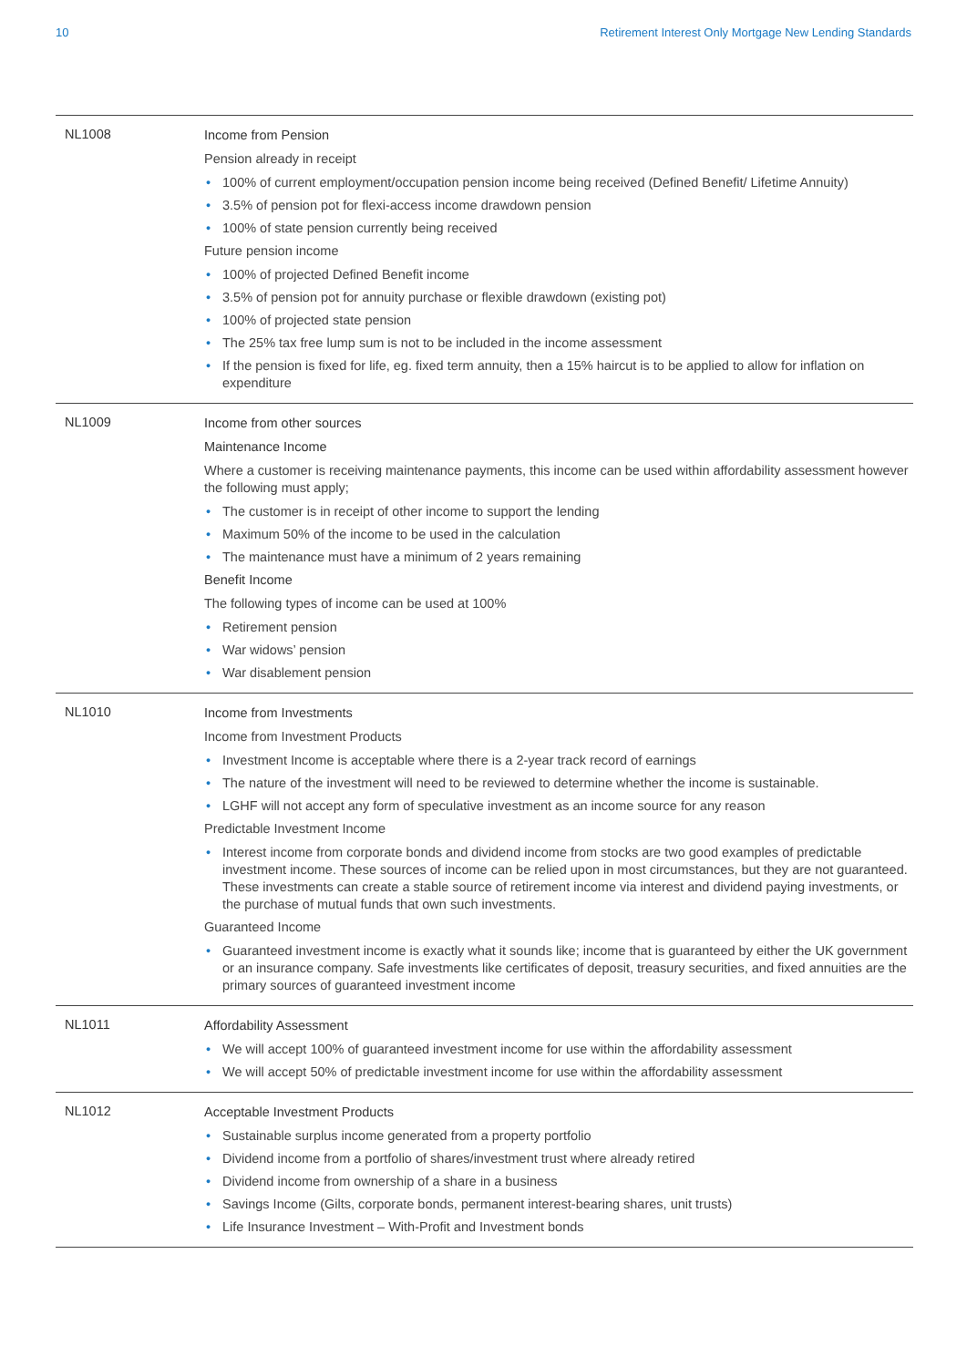10 Retirement Interest Only Mortgage New Lending Standards
| NL1008 | Income from Pension Pension already in receipt • 100% of current employment/occupation pension income being received (Defined Benefit/ Lifetime Annuity) • 3.5% of pension pot for flexi-access income drawdown pension • 100% of state pension currently being received Future pension income • 100% of projected Defined Benefit income • 3.5% of pension pot for annuity purchase or flexible drawdown (existing pot) • 100% of projected state pension • The 25% tax free lump sum is not to be included in the income assessment • If the pension is fixed for life, eg. fixed term annuity, then a 15% haircut is to be applied to allow for inflation on expenditure |
| NL1009 | Income from other sources Maintenance Income Where a customer is receiving maintenance payments, this income can be used within affordability assessment however the following must apply; • The customer is in receipt of other income to support the lending • Maximum 50% of the income to be used in the calculation • The maintenance must have a minimum of 2 years remaining Benefit Income The following types of income can be used at 100% • Retirement pension • War widows’ pension • War disablement pension |
| NL1010 | Income from Investments Income from Investment Products • Investment Income is acceptable where there is a 2-year track record of earnings • The nature of the investment will need to be reviewed to determine whether the income is sustainable. • LGHF will not accept any form of speculative investment as an income source for any reason Predictable Investment Income • Interest income from corporate bonds and dividend income from stocks are two good examples of predictable investment income. These sources of income can be relied upon in most circumstances, but they are not guaranteed. These investments can create a stable source of retirement income via interest and dividend paying investments, or the purchase of mutual funds that own such investments. Guaranteed Income • Guaranteed investment income is exactly what it sounds like; income that is guaranteed by either the UK government or an insurance company. Safe investments like certificates of deposit, treasury securities, and fixed annuities are the primary sources of guaranteed investment income |
| NL1011 | Affordability Assessment • We will accept 100% of guaranteed investment income for use within the affordability assessment • We will accept 50% of predictable investment income for use within the affordability assessment |
| NL1012 | Acceptable Investment Products • Sustainable surplus income generated from a property portfolio • Dividend income from a portfolio of shares/investment trust where already retired • Dividend income from ownership of a share in a business • Savings Income (Gilts, corporate bonds, permanent interest-bearing shares, unit trusts) • Life Insurance Investment – With-Profit and Investment bonds |